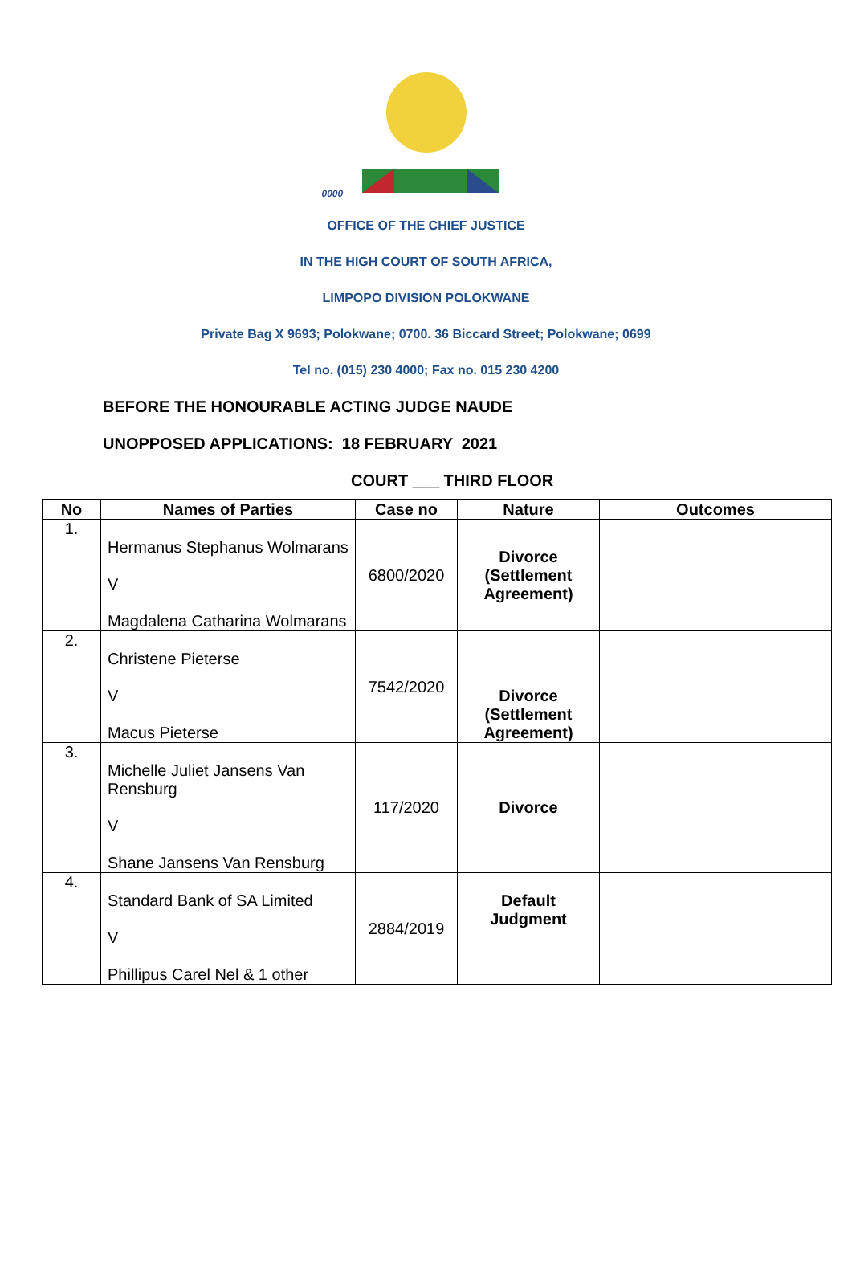0000
OFFICE OF THE CHIEF JUSTICE
IN THE HIGH COURT OF SOUTH AFRICA,
LIMPOPO DIVISION POLOKWANE
Private Bag X 9693; Polokwane; 0700. 36 Biccard Street; Polokwane; 0699
Tel no. (015) 230 4000; Fax no. 015 230 4200
BEFORE THE HONOURABLE ACTING JUDGE NAUDE
UNOPPOSED APPLICATIONS: 18 FEBRUARY 2021
COURT ___ THIRD FLOOR
| No | Names of Parties | Case no | Nature | Outcomes |
| --- | --- | --- | --- | --- |
| 1. | Hermanus Stephanus Wolmarans V Magdalena Catharina Wolmarans | 6800/2020 | Divorce (Settlement Agreement) | |
| 2. | Christene Pieterse V Macus Pieterse | 7542/2020 | Divorce (Settlement Agreement) | |
| 3. | Michelle Juliet Jansens Van Rensburg V Shane Jansens Van Rensburg | 117/2020 | Divorce | |
| 4. | Standard Bank of SA Limited V Phillipus Carel Nel & 1 other | 2884/2019 | Default Judgment | |